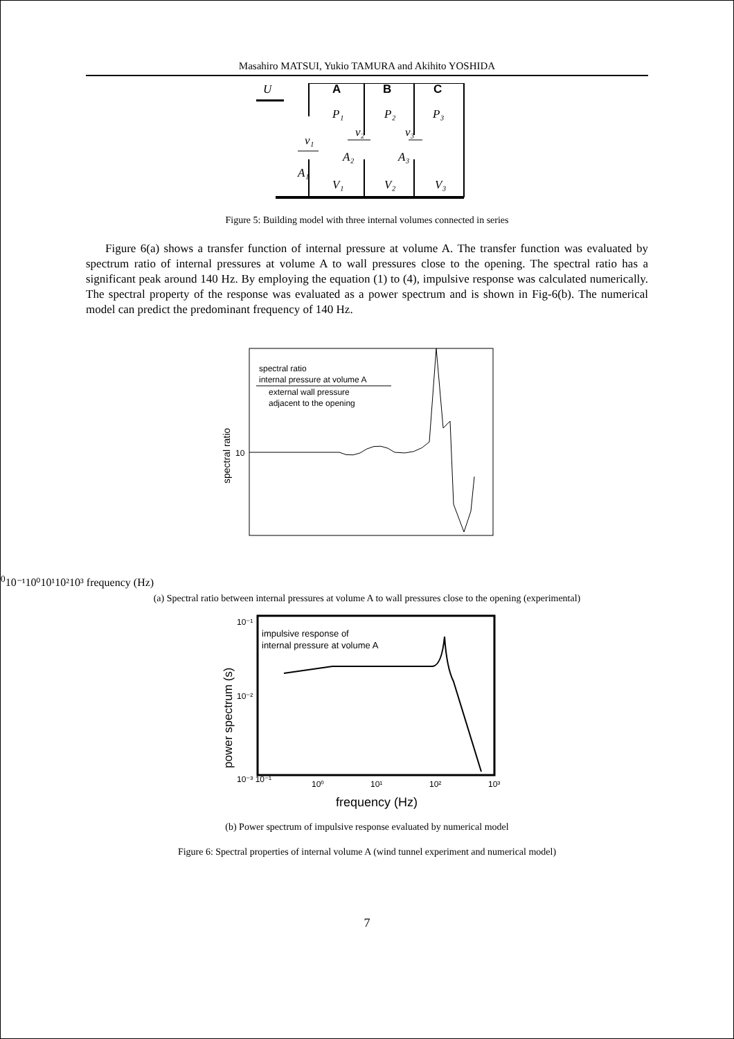Masahiro MATSUI, Yukio TAMURA and Akihito YOSHIDA
U
P₁
P₂
P₃
v₁
v₂
v₃
A₂
A₃
A₁
V₁
V₂
V₃
A
B
C
Figure 5: Building model with three internal volumes connected in series
Figure 6(a) shows a transfer function of internal pressure at volume A. The transfer function was evaluated by spectrum ratio of internal pressures at volume A to wall pressures close to the opening. The spectral ratio has a significant peak around 140 Hz. By employing the equation (1) to (4), impulsive response was calculated numerically. The spectral property of the response was evaluated as a power spectrum and is shown in Fig-6(b). The numerical model can predict the predominant frequency of 140 Hz.
spectral ratio
internal pressure at volume A
external wall pressure
adjacent to the opening
spectral ratio
100
10⁻¹
10⁰
10¹
10²
10³
frequency (Hz)
(a) Spectral ratio between internal pressures at volume A to wall pressures close to the opening (experimental)
impulsive response of
internal pressure at volume A
power spectrum (s)
10⁻¹
10⁻²
10⁻³ 10⁻¹
10⁰
10¹
10²
10³
frequency (Hz)
(b) Power spectrum of impulsive response evaluated by numerical model
Figure 6: Spectral properties of internal volume A (wind tunnel experiment and numerical model)
7